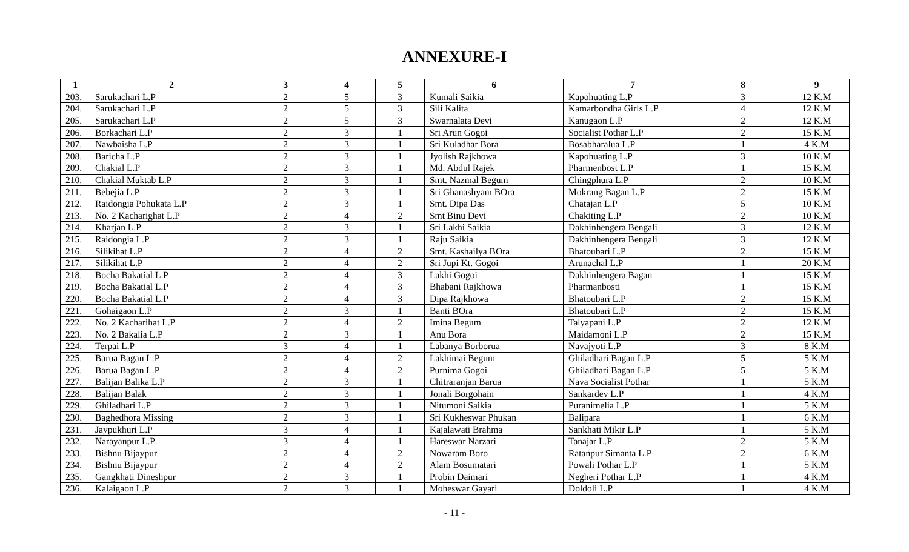ANNEXURE-I
| 1 | 2 | 3 | 4 | 5 | 6 | 7 | 8 | 9 |
| --- | --- | --- | --- | --- | --- | --- | --- | --- |
| 203. | Sarukachari L.P | 2 | 5 | 3 | Kumali Saikia | Kapohuating L.P | 3 | 12 K.M |
| 204. | Sarukachari L.P | 2 | 5 | 3 | Sili Kalita | Kamarbondha Girls L.P | 4 | 12 K.M |
| 205. | Sarukachari L.P | 2 | 5 | 3 | Swarnalata Devi | Kanugaon L.P | 2 | 12 K.M |
| 206. | Borkachari L.P | 2 | 3 | 1 | Sri Arun Gogoi | Socialist Pothar L.P | 2 | 15 K.M |
| 207. | Nawbaisha L.P | 2 | 3 | 1 | Sri Kuladhar Bora | Bosabharalua L.P | 1 | 4 K.M |
| 208. | Baricha L.P | 2 | 3 | 1 | Jyolish Rajkhowa | Kapohuating L.P | 3 | 10 K.M |
| 209. | Chakial L.P | 2 | 3 | 1 | Md. Abdul Rajek | Pharmenbost L.P | 1 | 15 K.M |
| 210. | Chakial Muktab L.P | 2 | 3 | 1 | Smt. Nazmal Begum | Chingphura L.P | 2 | 10 K.M |
| 211. | Bebejia L.P | 2 | 3 | 1 | Sri Ghanashyam BOra | Mokrang Bagan L.P | 2 | 15 K.M |
| 212. | Raidongia Pohukata L.P | 2 | 3 | 1 | Smt. Dipa Das | Chatajan L.P | 5 | 10 K.M |
| 213. | No. 2 Kacharighat L.P | 2 | 4 | 2 | Smt Binu Devi | Chakiting L.P | 2 | 10 K.M |
| 214. | Kharjan L.P | 2 | 3 | 1 | Sri Lakhi Saikia | Dakhinhengera Bengali | 3 | 12 K.M |
| 215. | Raidongia L.P | 2 | 3 | 1 | Raju Saikia | Dakhinhengera Bengali | 3 | 12 K.M |
| 216. | Silikihat L.P | 2 | 4 | 2 | Smt. Kashailya BOra | Bhatoubari L.P | 2 | 15 K.M |
| 217. | Silikihat L.P | 2 | 4 | 2 | Sri Jupi Kt. Gogoi | Arunachal L.P | 1 | 20 K.M |
| 218. | Bocha Bakatial L.P | 2 | 4 | 3 | Lakhi Gogoi | Dakhinhengera Bagan | 1 | 15 K.M |
| 219. | Bocha Bakatial L.P | 2 | 4 | 3 | Bhabani Rajkhowa | Pharmanbosti | 1 | 15 K.M |
| 220. | Bocha Bakatial L.P | 2 | 4 | 3 | Dipa Rajkhowa | Bhatoubari L.P | 2 | 15 K.M |
| 221. | Gohaigaon L.P | 2 | 3 | 1 | Banti BOra | Bhatoubari L.P | 2 | 15 K.M |
| 222. | No. 2 Kacharihat L.P | 2 | 4 | 2 | Imina Begum | Talyapani L.P | 2 | 12 K.M |
| 223. | No. 2 Bakalia L.P | 2 | 3 | 1 | Anu Bora | Maidamoni L.P | 2 | 15 K.M |
| 224. | Terpai L.P | 3 | 4 | 1 | Labanya Borborua | Navajyoti L.P | 3 | 8 K.M |
| 225. | Barua Bagan L.P | 2 | 4 | 2 | Lakhimai Begum | Ghiladhari Bagan L.P | 5 | 5 K.M |
| 226. | Barua Bagan L.P | 2 | 4 | 2 | Purnima Gogoi | Ghiladhari Bagan L.P | 5 | 5 K.M |
| 227. | Balijan Balika L.P | 2 | 3 | 1 | Chitraranjan Barua | Nava Socialist Pothar | 1 | 5 K.M |
| 228. | Balijan Balak | 2 | 3 | 1 | Jonali Borgohain | Sankardev L.P | 1 | 4 K.M |
| 229. | Ghiladhari L.P | 2 | 3 | 1 | Nitumoni Saikia | Puranimelia L.P | 1 | 5 K.M |
| 230. | Baghedhora Missing | 2 | 3 | 1 | Sri Kukheswar Phukan | Balipara | 1 | 6 K.M |
| 231. | Jaypukhuri L.P | 3 | 4 | 1 | Kajalawati Brahma | Sankhati Mikir L.P | 1 | 5 K.M |
| 232. | Narayanpur L.P | 3 | 4 | 1 | Hareswar Narzari | Tanajar L.P | 2 | 5 K.M |
| 233. | Bishnu Bijaypur | 2 | 4 | 2 | Nowaram Boro | Ratanpur Simanta L.P | 2 | 6 K.M |
| 234. | Bishnu Bijaypur | 2 | 4 | 2 | Alam Bosumatari | Powali Pothar L.P | 1 | 5 K.M |
| 235. | Gangkhati Dineshpur | 2 | 3 | 1 | Probin Daimari | Negheri Pothar L.P | 1 | 4 K.M |
| 236. | Kalaigaon L.P | 2 | 3 | 1 | Moheswar Gayari | Doldoli L.P | 1 | 4 K.M |
- 11 -